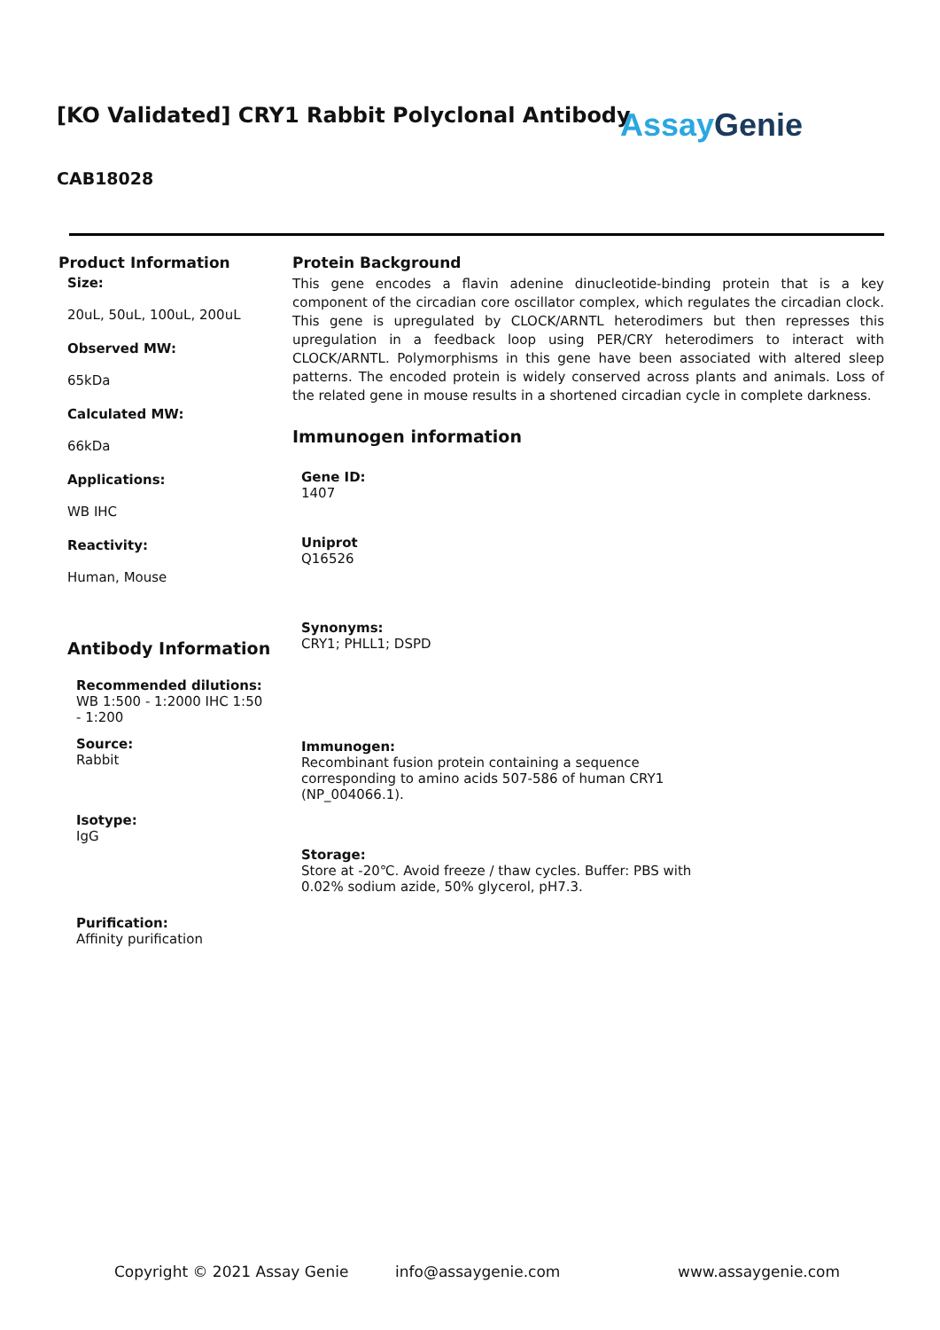[KO Validated] CRY1 Rabbit Polyclonal Antibody
AssayGenie
CAB18028
Product Information
Size:
20uL, 50uL, 100uL, 200uL
Observed MW:
65kDa
Calculated MW:
66kDa
Applications:
WB IHC
Reactivity:
Human, Mouse
Antibody Information
Recommended dilutions:
WB 1:500 - 1:2000 IHC 1:50 - 1:200
Source:
Rabbit
Isotype:
IgG
Purification:
Affinity purification
Protein Background
This gene encodes a flavin adenine dinucleotide-binding protein that is a key component of the circadian core oscillator complex, which regulates the circadian clock. This gene is upregulated by CLOCK/ARNTL heterodimers but then represses this upregulation in a feedback loop using PER/CRY heterodimers to interact with CLOCK/ARNTL. Polymorphisms in this gene have been associated with altered sleep patterns. The encoded protein is widely conserved across plants and animals. Loss of the related gene in mouse results in a shortened circadian cycle in complete darkness.
Immunogen information
Gene ID:
1407
Uniprot
Q16526
Synonyms:
CRY1; PHLL1; DSPD
Immunogen:
Recombinant fusion protein containing a sequence corresponding to amino acids 507-586 of human CRY1 (NP_004066.1).
Storage:
Store at -20℃. Avoid freeze / thaw cycles. Buffer: PBS with 0.02% sodium azide, 50% glycerol, pH7.3.
Copyright © 2021 Assay Genie info@assaygenie.com www.assaygenie.com